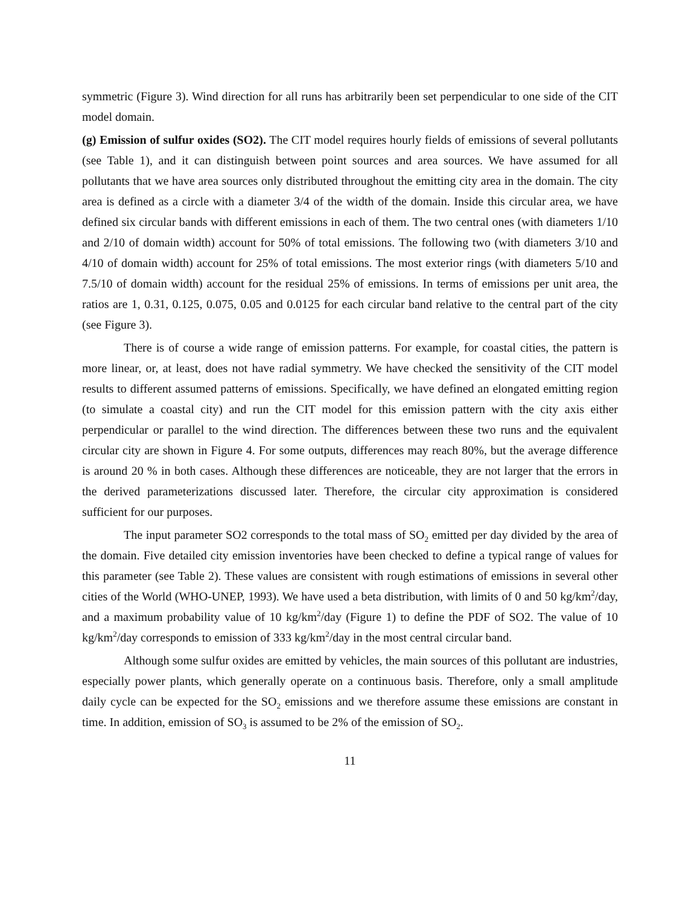symmetric (Figure 3). Wind direction for all runs has arbitrarily been set perpendicular to one side of the CIT model domain.
(g) Emission of sulfur oxides (SO2). The CIT model requires hourly fields of emissions of several pollutants (see Table 1), and it can distinguish between point sources and area sources. We have assumed for all pollutants that we have area sources only distributed throughout the emitting city area in the domain. The city area is defined as a circle with a diameter 3/4 of the width of the domain. Inside this circular area, we have defined six circular bands with different emissions in each of them. The two central ones (with diameters 1/10 and 2/10 of domain width) account for 50% of total emissions. The following two (with diameters 3/10 and 4/10 of domain width) account for 25% of total emissions. The most exterior rings (with diameters 5/10 and 7.5/10 of domain width) account for the residual 25% of emissions. In terms of emissions per unit area, the ratios are 1, 0.31, 0.125, 0.075, 0.05 and 0.0125 for each circular band relative to the central part of the city (see Figure 3).
There is of course a wide range of emission patterns. For example, for coastal cities, the pattern is more linear, or, at least, does not have radial symmetry. We have checked the sensitivity of the CIT model results to different assumed patterns of emissions. Specifically, we have defined an elongated emitting region (to simulate a coastal city) and run the CIT model for this emission pattern with the city axis either perpendicular or parallel to the wind direction. The differences between these two runs and the equivalent circular city are shown in Figure 4. For some outputs, differences may reach 80%, but the average difference is around 20 % in both cases. Although these differences are noticeable, they are not larger that the errors in the derived parameterizations discussed later. Therefore, the circular city approximation is considered sufficient for our purposes.
The input parameter SO2 corresponds to the total mass of SO<sub>2</sub> emitted per day divided by the area of the domain. Five detailed city emission inventories have been checked to define a typical range of values for this parameter (see Table 2). These values are consistent with rough estimations of emissions in several other cities of the World (WHO-UNEP, 1993). We have used a beta distribution, with limits of 0 and 50 kg/km<sup>2</sup>/day, and a maximum probability value of 10 kg/km<sup>2</sup>/day (Figure 1) to define the PDF of SO2. The value of 10 kg/km<sup>2</sup>/day corresponds to emission of 333 kg/km<sup>2</sup>/day in the most central circular band.
Although some sulfur oxides are emitted by vehicles, the main sources of this pollutant are industries, especially power plants, which generally operate on a continuous basis. Therefore, only a small amplitude daily cycle can be expected for the SO<sub>2</sub> emissions and we therefore assume these emissions are constant in time. In addition, emission of SO<sub>3</sub> is assumed to be 2% of the emission of SO<sub>2</sub>.
11